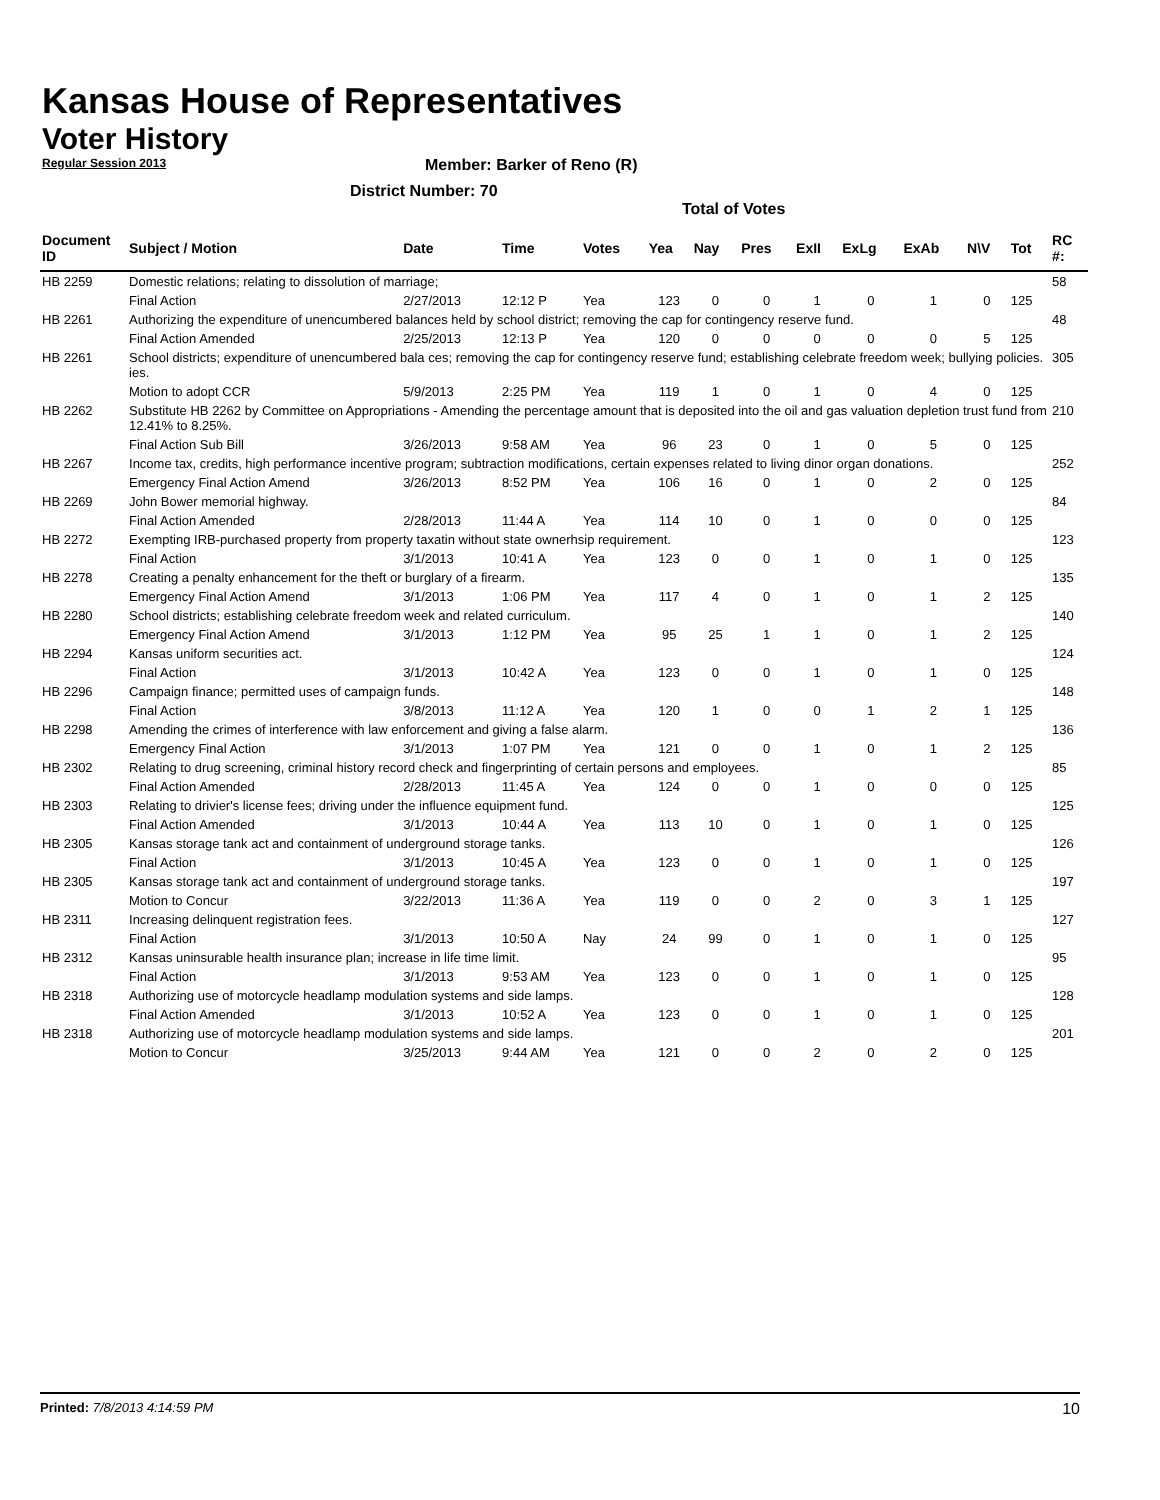Kansas House of Representatives
Voter History
Regular Session 2013
Member: Barker of Reno (R)
District Number: 70
Total of Votes
| Document ID | Subject / Motion | Date | Time | Votes | Yea | Nay | Pres | ExII | ExLg | ExAb | N\V | Tot | RC #: |
| --- | --- | --- | --- | --- | --- | --- | --- | --- | --- | --- | --- | --- | --- |
| HB 2259 | Domestic relations; relating to dissolution of marriage; | | | | | | | | | | | | 58 |
| | Final Action | 2/27/2013 | 12:12 P | Yea | 123 | 0 | 0 | 1 | 0 | 1 | 0 | 125 | |
| HB 2261 | Authorizing the expenditure of unencumbered balances held by school district; removing the cap for contingency reserve fund. | | | | | | | | | | | | 48 |
| | Final Action Amended | 2/25/2013 | 12:13 P | Yea | 120 | 0 | 0 | 0 | 0 | 0 | 5 | 125 | |
| HB 2261 | School districts; expenditure of unencumbered bala ces; removing the cap for contingency reserve fund; establishing celebrate freedom week; bullying policies. ies. | | | | | | | | | | | | 305 |
| | Motion to adopt CCR | 5/9/2013 | 2:25 PM | Yea | 119 | 1 | 0 | 1 | 0 | 4 | 0 | 125 | |
| HB 2262 | Substitute HB 2262 by Committee on Appropriations - Amending the percentage amount that is deposited into the oil and gas valuation depletion trust fund from 12.41% to 8.25%. | | | | | | | | | | | | 210 |
| | Final Action Sub Bill | 3/26/2013 | 9:58 AM | Yea | 96 | 23 | 0 | 1 | 0 | 5 | 0 | 125 | |
| HB 2267 | Income tax, credits, high performance incentive program; subtraction modifications, certain expenses related to living dinor organ donations. | | | | | | | | | | | | 252 |
| | Emergency Final Action Amend | 3/26/2013 | 8:52 PM | Yea | 106 | 16 | 0 | 1 | 0 | 2 | 0 | 125 | |
| HB 2269 | John Bower memorial highway. | | | | | | | | | | | | 84 |
| | Final Action Amended | 2/28/2013 | 11:44 A | Yea | 114 | 10 | 0 | 1 | 0 | 0 | 0 | 125 | |
| HB 2272 | Exempting IRB-purchased property from property taxatin without state ownerhsip requirement. | | | | | | | | | | | | 123 |
| | Final Action | 3/1/2013 | 10:41 A | Yea | 123 | 0 | 0 | 1 | 0 | 1 | 0 | 125 | |
| HB 2278 | Creating a penalty enhancement for the theft or burglary of a firearm. | | | | | | | | | | | | 135 |
| | Emergency Final Action Amend | 3/1/2013 | 1:06 PM | Yea | 117 | 4 | 0 | 1 | 0 | 1 | 2 | 125 | |
| HB 2280 | School districts; establishing celebrate freedom week and related curriculum. | | | | | | | | | | | | 140 |
| | Emergency Final Action Amend | 3/1/2013 | 1:12 PM | Yea | 95 | 25 | 1 | 1 | 0 | 1 | 2 | 125 | |
| HB 2294 | Kansas uniform securities act. | | | | | | | | | | | | 124 |
| | Final Action | 3/1/2013 | 10:42 A | Yea | 123 | 0 | 0 | 1 | 0 | 1 | 0 | 125 | |
| HB 2296 | Campaign finance; permitted uses of campaign funds. | | | | | | | | | | | | 148 |
| | Final Action | 3/8/2013 | 11:12 A | Yea | 120 | 1 | 0 | 0 | 1 | 2 | 1 | 125 | |
| HB 2298 | Amending the crimes of interference with law enforcement and giving a false alarm. | | | | | | | | | | | | 136 |
| | Emergency Final Action | 3/1/2013 | 1:07 PM | Yea | 121 | 0 | 0 | 1 | 0 | 1 | 2 | 125 | |
| HB 2302 | Relating to drug screening, criminal history record check and fingerprinting of certain persons and employees. | | | | | | | | | | | | 85 |
| | Final Action Amended | 2/28/2013 | 11:45 A | Yea | 124 | 0 | 0 | 1 | 0 | 0 | 0 | 125 | |
| HB 2303 | Relating to drivier's license fees; driving under the influence equipment fund. | | | | | | | | | | | | 125 |
| | Final Action Amended | 3/1/2013 | 10:44 A | Yea | 113 | 10 | 0 | 1 | 0 | 1 | 0 | 125 | |
| HB 2305 | Kansas storage tank act and containment of underground storage tanks. | | | | | | | | | | | | 126 |
| | Final Action | 3/1/2013 | 10:45 A | Yea | 123 | 0 | 0 | 1 | 0 | 1 | 0 | 125 | |
| HB 2305 | Kansas storage tank act and containment of underground storage tanks. | | | | | | | | | | | | 197 |
| | Motion to Concur | 3/22/2013 | 11:36 A | Yea | 119 | 0 | 0 | 2 | 0 | 3 | 1 | 125 | |
| HB 2311 | Increasing delinquent registration fees. | | | | | | | | | | | | 127 |
| | Final Action | 3/1/2013 | 10:50 A | Nay | 24 | 99 | 0 | 1 | 0 | 1 | 0 | 125 | |
| HB 2312 | Kansas uninsurable health insurance plan; increase in life time limit. | | | | | | | | | | | | 95 |
| | Final Action | 3/1/2013 | 9:53 AM | Yea | 123 | 0 | 0 | 1 | 0 | 1 | 0 | 125 | |
| HB 2318 | Authorizing use of motorcycle headlamp modulation systems and side lamps. | | | | | | | | | | | | 128 |
| | Final Action Amended | 3/1/2013 | 10:52 A | Yea | 123 | 0 | 0 | 1 | 0 | 1 | 0 | 125 | |
| HB 2318 | Authorizing use of motorcycle headlamp modulation systems and side lamps. | | | | | | | | | | | | 201 |
| | Motion to Concur | 3/25/2013 | 9:44 AM | Yea | 121 | 0 | 0 | 2 | 0 | 2 | 0 | 125 | |
Printed: 7/8/2013 4:14:59 PM 10